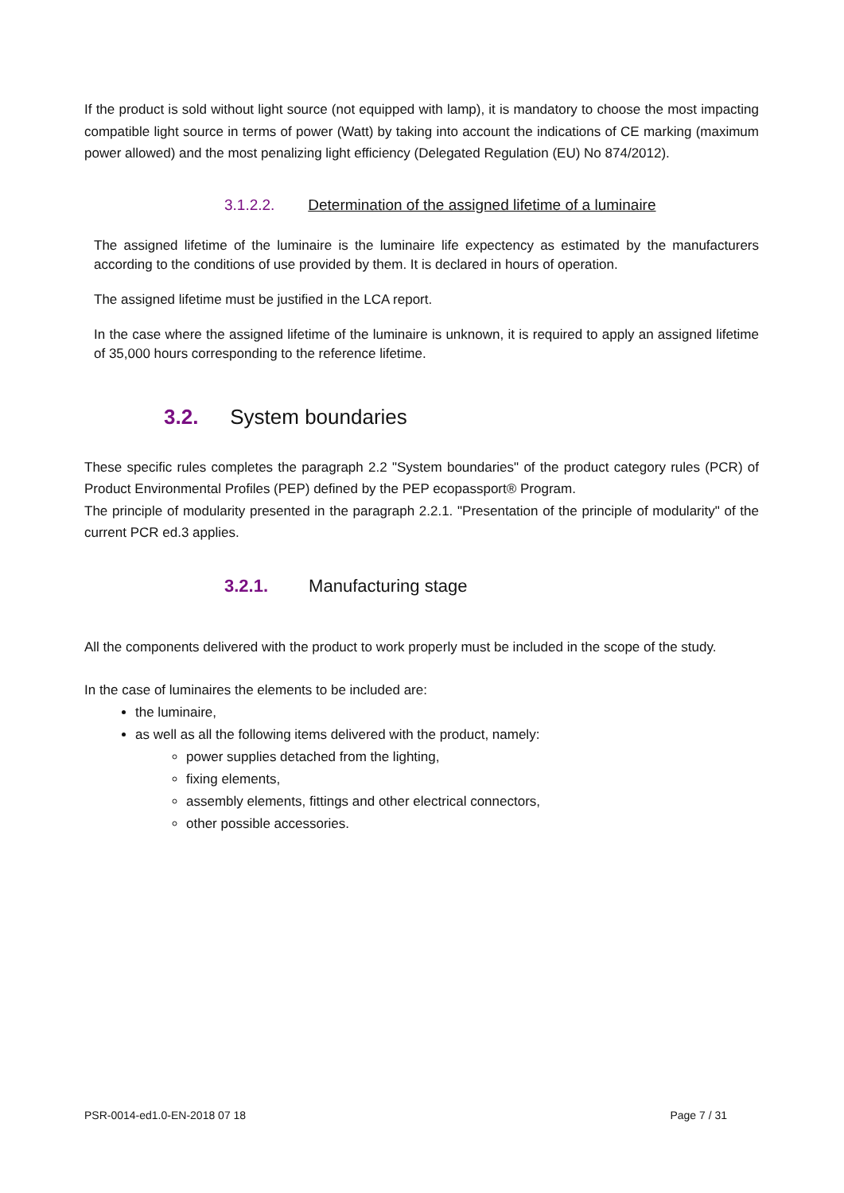If the product is sold without light source (not equipped with lamp), it is mandatory to choose the most impacting compatible light source in terms of power (Watt) by taking into account the indications of CE marking (maximum power allowed) and the most penalizing light efficiency (Delegated Regulation (EU) No 874/2012).
3.1.2.2. Determination of the assigned lifetime of a luminaire
The assigned lifetime of the luminaire is the luminaire life expectency as estimated by the manufacturers according to the conditions of use provided by them. It is declared in hours of operation.
The assigned lifetime must be justified in the LCA report.
In the case where the assigned lifetime of the luminaire is unknown, it is required to apply an assigned lifetime of 35,000 hours corresponding to the reference lifetime.
3.2. System boundaries
These specific rules completes the paragraph 2.2 "System boundaries" of the product category rules (PCR) of Product Environmental Profiles (PEP) defined by the PEP ecopassport® Program.
The principle of modularity presented in the paragraph 2.2.1. "Presentation of the principle of modularity" of the current PCR ed.3 applies.
3.2.1. Manufacturing stage
All the components delivered with the product to work properly must be included in the scope of the study.
In the case of luminaires the elements to be included are:
the luminaire,
as well as all the following items delivered with the product, namely:
power supplies detached from the lighting,
fixing elements,
assembly elements, fittings and other electrical connectors,
other possible accessories.
PSR-0014-ed1.0-EN-2018 07 18 Page 7 / 31